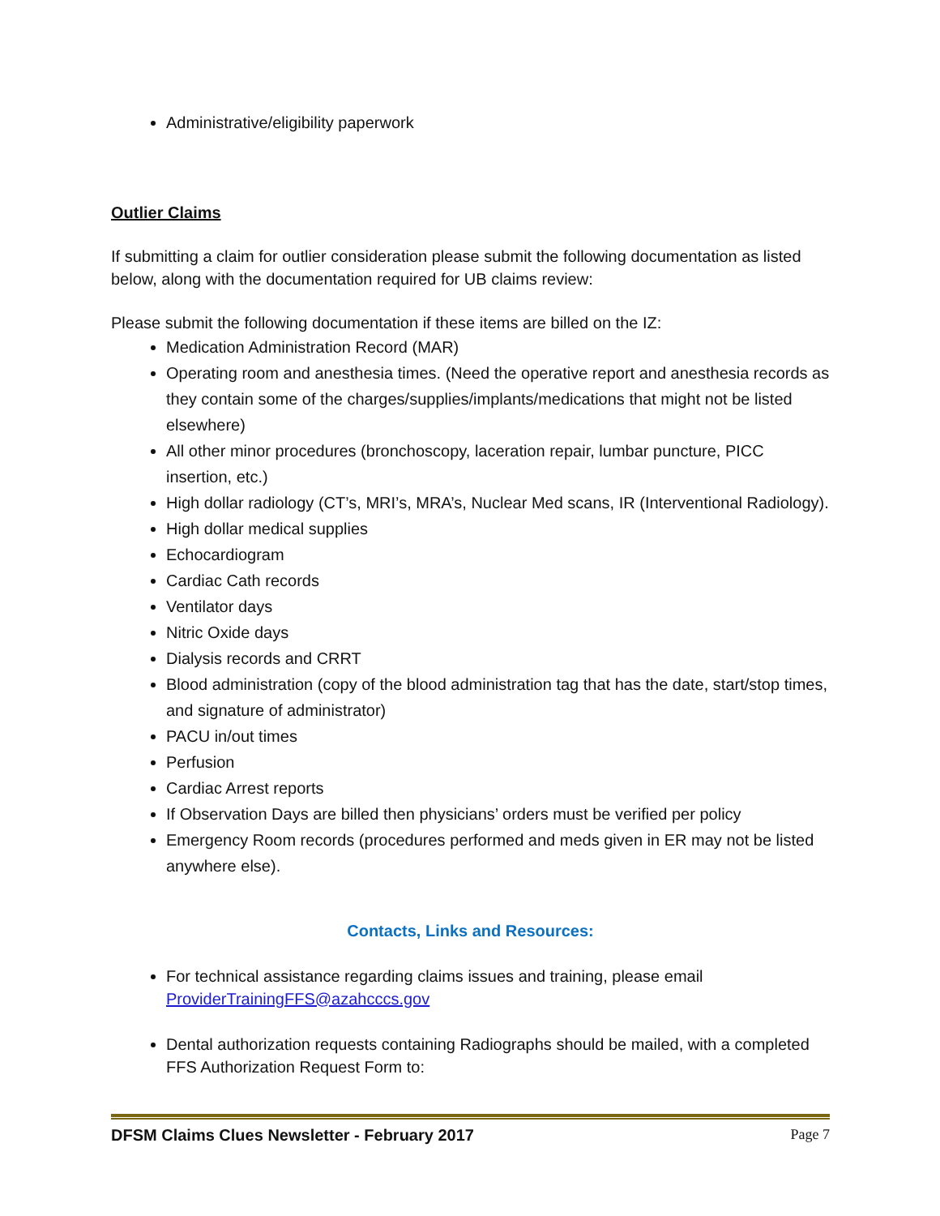Administrative/eligibility paperwork
Outlier Claims
If submitting a claim for outlier consideration please submit the following documentation as listed below, along with the documentation required for UB claims review:
Please submit the following documentation if these items are billed on the IZ:
Medication Administration Record (MAR)
Operating room and anesthesia times. (Need the operative report and anesthesia records as they contain some of the charges/supplies/implants/medications that might not be listed elsewhere)
All other minor procedures (bronchoscopy, laceration repair, lumbar puncture, PICC insertion, etc.)
High dollar radiology (CT’s, MRI’s, MRA’s, Nuclear Med scans, IR (Interventional Radiology).
High dollar medical supplies
Echocardiogram
Cardiac Cath records
Ventilator days
Nitric Oxide days
Dialysis records and CRRT
Blood administration (copy of the blood administration tag that has the date, start/stop times, and signature of administrator)
PACU in/out times
Perfusion
Cardiac Arrest reports
If Observation Days are billed then physicians’ orders must be verified per policy
Emergency Room records (procedures performed and meds given in ER may not be listed anywhere else).
Contacts, Links and Resources:
For technical assistance regarding claims issues and training, please email ProviderTrainingFFS@azahcccs.gov
Dental authorization requests containing Radiographs should be mailed, with a completed FFS Authorization Request Form to:
DFSM Claims Clues Newsletter - February 2017 Page 7